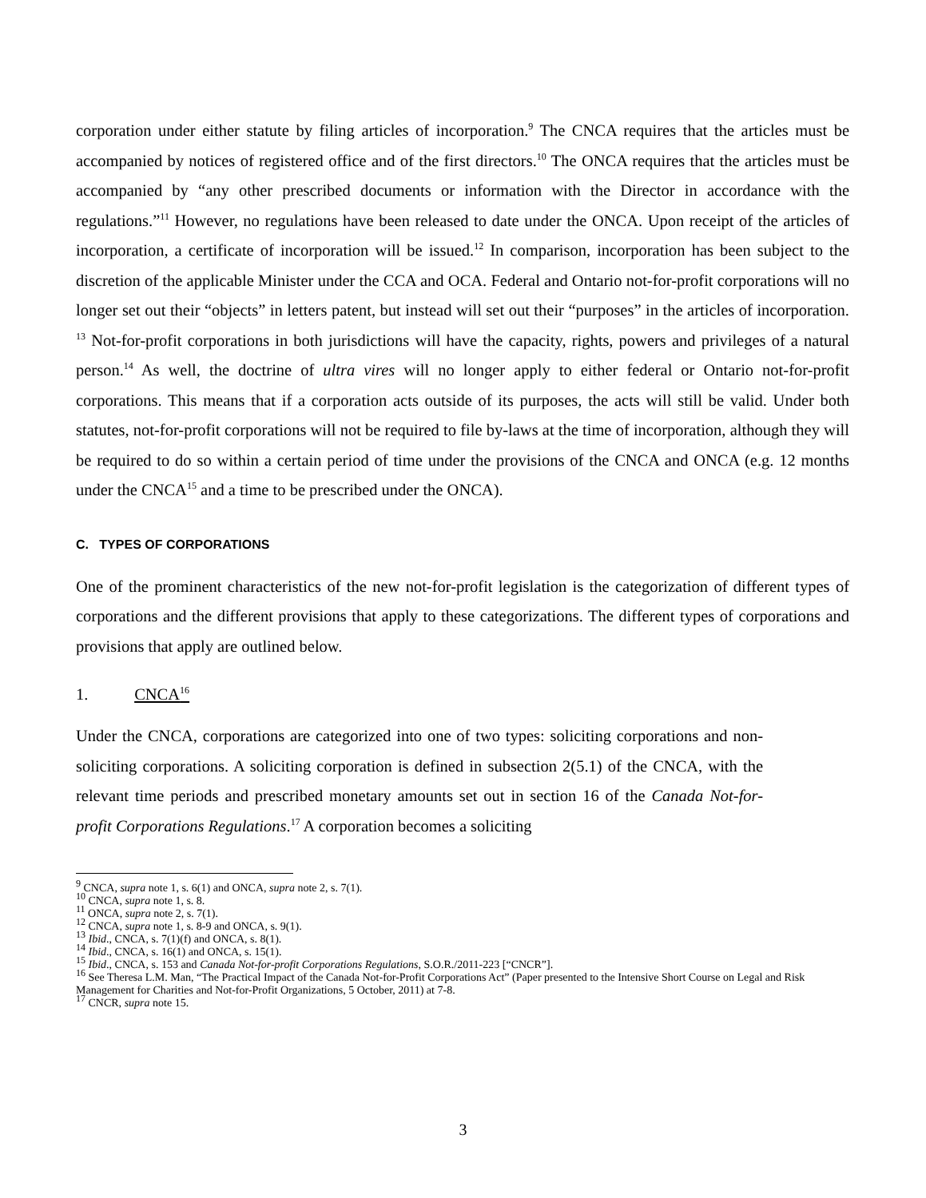corporation under either statute by filing articles of incorporation.<sup>9</sup> The CNCA requires that the articles must be accompanied by notices of registered office and of the first directors.<sup>10</sup> The ONCA requires that the articles must be accompanied by “any other prescribed documents or information with the Director in accordance with the regulations.”<sup>11</sup> However, no regulations have been released to date under the ONCA. Upon receipt of the articles of incorporation, a certificate of incorporation will be issued.<sup>12</sup> In comparison, incorporation has been subject to the discretion of the applicable Minister under the CCA and OCA. Federal and Ontario not-for-profit corporations will no longer set out their “objects” in letters patent, but instead will set out their “purposes” in the articles of incorporation. <sup>13</sup> Not-for-profit corporations in both jurisdictions will have the capacity, rights, powers and privileges of a natural person.<sup>14</sup> As well, the doctrine of ultra vires will no longer apply to either federal or Ontario not-for-profit corporations. This means that if a corporation acts outside of its purposes, the acts will still be valid. Under both statutes, not-for-profit corporations will not be required to file by-laws at the time of incorporation, although they will be required to do so within a certain period of time under the provisions of the CNCA and ONCA (e.g. 12 months under the CNCA<sup>15</sup> and a time to be prescribed under the ONCA).
C. TYPES OF CORPORATIONS
One of the prominent characteristics of the new not-for-profit legislation is the categorization of different types of corporations and the different provisions that apply to these categorizations. The different types of corporations and provisions that apply are outlined below.
1. CNCA<sup>16</sup>
Under the CNCA, corporations are categorized into one of two types: soliciting corporations and non-soliciting corporations. A soliciting corporation is defined in subsection 2(5.1) of the CNCA, with the relevant time periods and prescribed monetary amounts set out in section 16 of the Canada Not-for-profit Corporations Regulations.<sup>17</sup> A corporation becomes a soliciting
<sup>9</sup> CNCA, supra note 1, s. 6(1) and ONCA, supra note 2, s. 7(1).
<sup>10</sup> CNCA, supra note 1, s. 8.
<sup>11</sup> ONCA, supra note 2, s. 7(1).
<sup>12</sup> CNCA, supra note 1, s. 8-9 and ONCA, s. 9(1).
<sup>13</sup> Ibid., CNCA, s. 7(1)(f) and ONCA, s. 8(1).
<sup>14</sup> Ibid., CNCA, s. 16(1) and ONCA, s. 15(1).
<sup>15</sup> Ibid., CNCA, s. 153 and Canada Not-for-profit Corporations Regulations, S.O.R./2011-223 [“CNCR”].
<sup>16</sup> See Theresa L.M. Man, “The Practical Impact of the Canada Not-for-Profit Corporations Act” (Paper presented to the Intensive Short Course on Legal and Risk Management for Charities and Not-for-Profit Organizations, 5 October, 2011) at 7-8.
<sup>17</sup> CNCR, supra note 15.
3